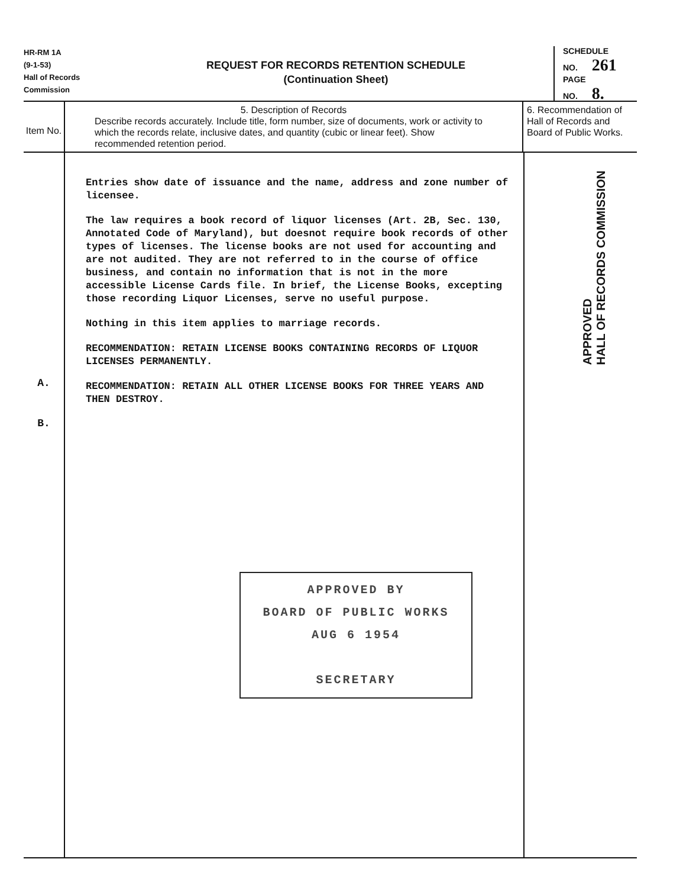HR-RM 1A
(9-1-53)
Hall of Records
Commission
REQUEST FOR RECORDS RETENTION SCHEDULE
(Continuation Sheet)
SCHEDULE
NO. 261
PAGE
NO. 8.
Item No.
5. Description of Records
Describe records accurately. Include title, form number, size of documents, work or activity to which the records relate, inclusive dates, and quantity (cubic or linear feet). Show recommended retention period.
6. Recommendation of Hall of Records and Board of Public Works.
A.
B.
Entries show date of issuance and the name, address and zone number of licensee.
The law requires a book record of liquor licenses (Art. 2B, Sec. 130, Annotated Code of Maryland), but doesnot require book records of other types of licenses. The license books are not used for accounting and are not audited. They are not referred to in the course of office business, and contain no information that is not in the more accessible License Cards file. In brief, the License Books, excepting those recording Liquor Licenses, serve no useful purpose.
Nothing in this item applies to marriage records.
RECOMMENDATION: RETAIN LICENSE BOOKS CONTAINING RECORDS OF LIQUOR LICENSES PERMANENTLY.
RECOMMENDATION: RETAIN ALL OTHER LICENSE BOOKS FOR THREE YEARS AND THEN DESTROY.
APPROVED BY
BOARD OF PUBLIC WORKS
AUG 6 1954
SECRETARY
APPROVED
HALL OF RECORDS COMMISSION